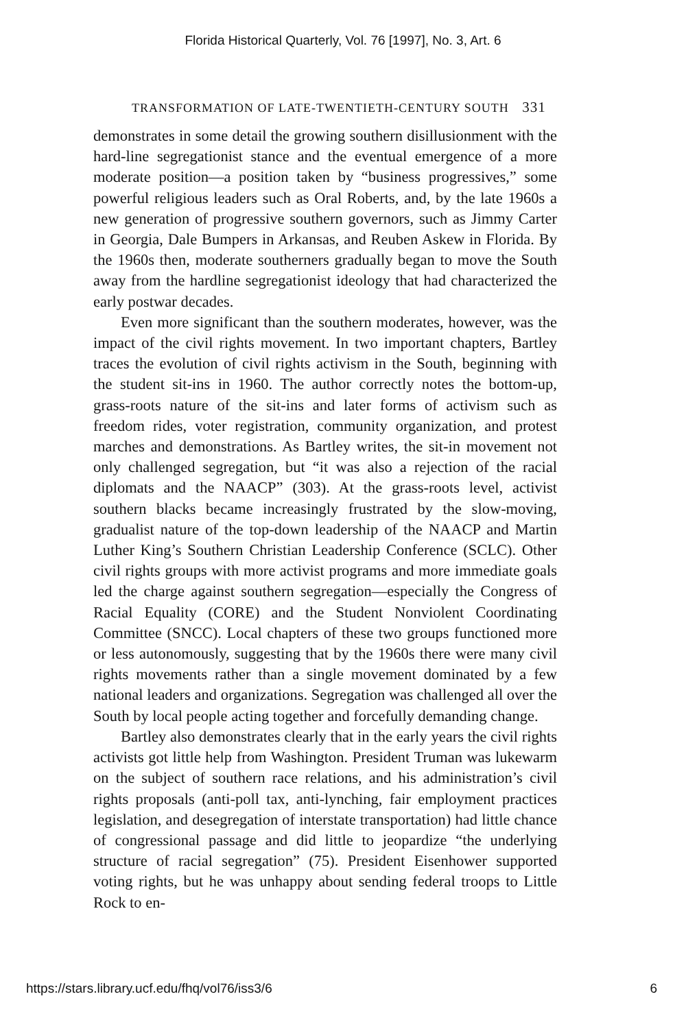Florida Historical Quarterly, Vol. 76 [1997], No. 3, Art. 6
TRANSFORMATION OF LATE-TWENTIETH-CENTURY SOUTH 331
demonstrates in some detail the growing southern disillusionment with the hard-line segregationist stance and the eventual emergence of a more moderate position—a position taken by “business progressives,” some powerful religious leaders such as Oral Roberts, and, by the late 1960s a new generation of progressive southern governors, such as Jimmy Carter in Georgia, Dale Bumpers in Arkansas, and Reuben Askew in Florida. By the 1960s then, moderate southerners gradually began to move the South away from the hardline segregationist ideology that had characterized the early postwar decades.
Even more significant than the southern moderates, however, was the impact of the civil rights movement. In two important chapters, Bartley traces the evolution of civil rights activism in the South, beginning with the student sit-ins in 1960. The author correctly notes the bottom-up, grass-roots nature of the sit-ins and later forms of activism such as freedom rides, voter registration, community organization, and protest marches and demonstrations. As Bartley writes, the sit-in movement not only challenged segregation, but “it was also a rejection of the racial diplomats and the NAACP” (303). At the grass-roots level, activist southern blacks became increasingly frustrated by the slow-moving, gradualist nature of the top-down leadership of the NAACP and Martin Luther King’s Southern Christian Leadership Conference (SCLC). Other civil rights groups with more activist programs and more immediate goals led the charge against southern segregation—especially the Congress of Racial Equality (CORE) and the Student Nonviolent Coordinating Committee (SNCC). Local chapters of these two groups functioned more or less autonomously, suggesting that by the 1960s there were many civil rights movements rather than a single movement dominated by a few national leaders and organizations. Segregation was challenged all over the South by local people acting together and forcefully demanding change.
Bartley also demonstrates clearly that in the early years the civil rights activists got little help from Washington. President Truman was lukewarm on the subject of southern race relations, and his administration’s civil rights proposals (anti-poll tax, anti-lynching, fair employment practices legislation, and desegregation of interstate transportation) had little chance of congressional passage and did little to jeopardize “the underlying structure of racial segregation” (75). President Eisenhower supported voting rights, but he was unhappy about sending federal troops to Little Rock to en-
https://stars.library.ucf.edu/fhq/vol76/iss3/6 6